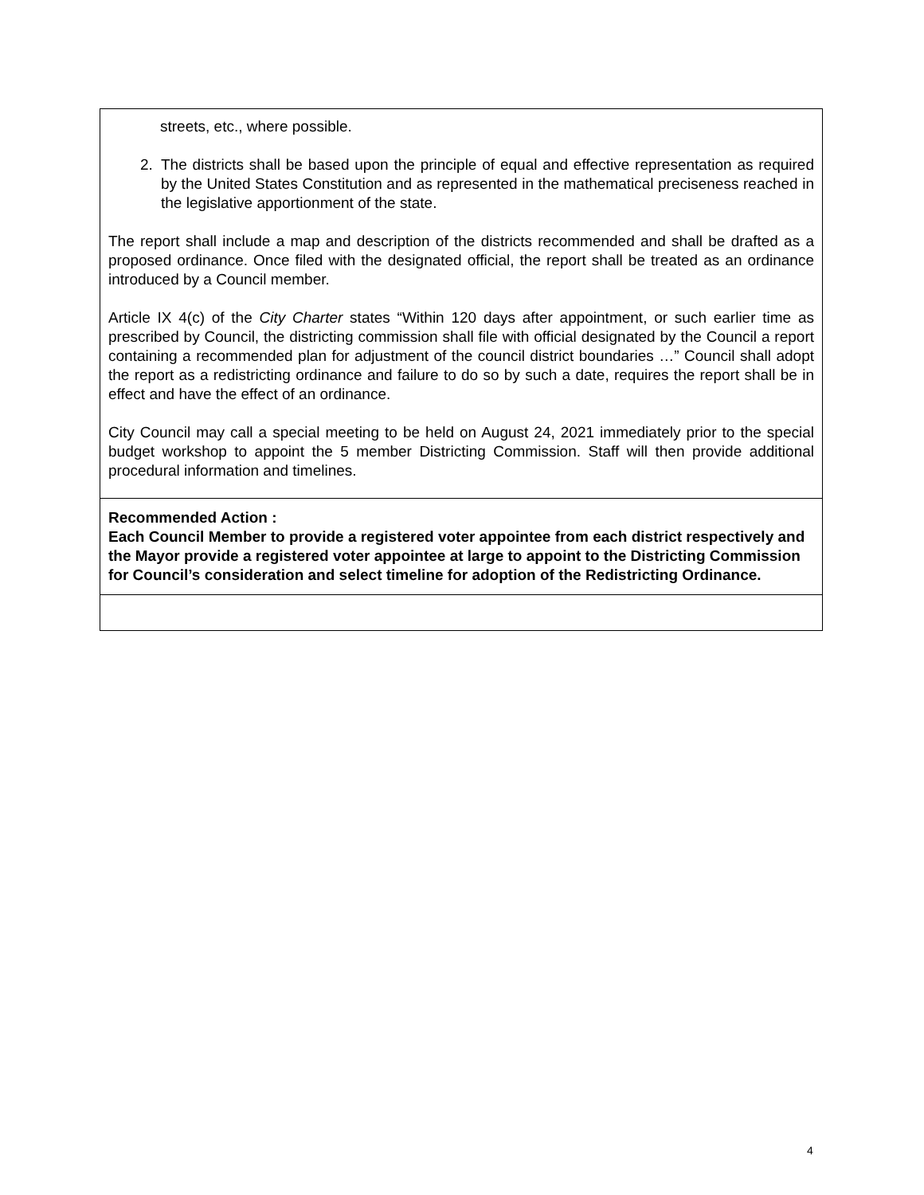streets, etc., where possible.
2. The districts shall be based upon the principle of equal and effective representation as required by the United States Constitution and as represented in the mathematical preciseness reached in the legislative apportionment of the state.
The report shall include a map and description of the districts recommended and shall be drafted as a proposed ordinance. Once filed with the designated official, the report shall be treated as an ordinance introduced by a Council member.
Article IX 4(c) of the City Charter states “Within 120 days after appointment, or such earlier time as prescribed by Council, the districting commission shall file with official designated by the Council a report containing a recommended plan for adjustment of the council district boundaries …” Council shall adopt the report as a redistricting ordinance and failure to do so by such a date, requires the report shall be in effect and have the effect of an ordinance.
City Council may call a special meeting to be held on August 24, 2021 immediately prior to the special budget workshop to appoint the 5 member Districting Commission. Staff will then provide additional procedural information and timelines.
Recommended Action :
Each Council Member to provide a registered voter appointee from each district respectively and the Mayor provide a registered voter appointee at large to appoint to the Districting Commission for Council’s consideration and select timeline for adoption of the Redistricting Ordinance.
4